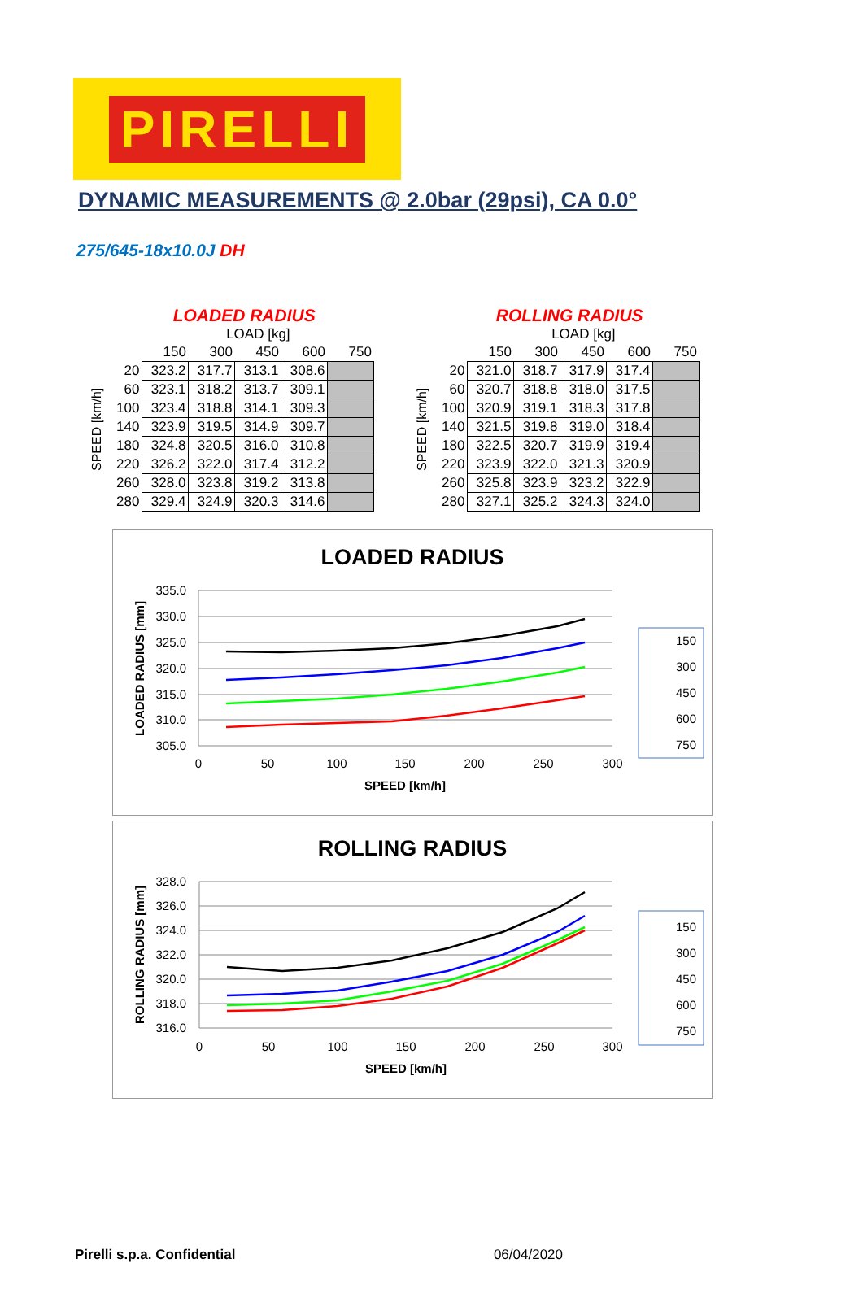PIRELLI
DYNAMIC MEASUREMENTS @ 2.0bar (29psi), CA 0.0°
275/645-18x10.0J DH
SPEED [km/h]
LOADED RADIUS
| | LOAD [kg] | | | | |
| --- | --- | --- | --- | --- | --- |
| | 150 | 300 | 450 | 600 | 750 |
| 20 | 323.2 | 317.7 | 313.1 | 308.6 | |
| 60 | 323.1 | 318.2 | 313.7 | 309.1 | |
| 100 | 323.4 | 318.8 | 314.1 | 309.3 | |
| 140 | 323.9 | 319.5 | 314.9 | 309.7 | |
| 180 | 324.8 | 320.5 | 316.0 | 310.8 | |
| 220 | 326.2 | 322.0 | 317.4 | 312.2 | |
| 260 | 328.0 | 323.8 | 319.2 | 313.8 | |
| 280 | 329.4 | 324.9 | 320.3 | 314.6 | |
SPEED [km/h]
ROLLING RADIUS
| | LOAD [kg] | | | | |
| --- | --- | --- | --- | --- | --- |
| | 150 | 300 | 450 | 600 | 750 |
| 20 | 321.0 | 318.7 | 317.9 | 317.4 | |
| 60 | 320.7 | 318.8 | 318.0 | 317.5 | |
| 100 | 320.9 | 319.1 | 318.3 | 317.8 | |
| 140 | 321.5 | 319.8 | 319.0 | 318.4 | |
| 180 | 322.5 | 320.7 | 319.9 | 319.4 | |
| 220 | 323.9 | 322.0 | 321.3 | 320.9 | |
| 260 | 325.8 | 323.9 | 323.2 | 322.9 | |
| 280 | 327.1 | 325.2 | 324.3 | 324.0 | |
LOADED RADIUS
335.0
330.0
325.0
320.0
315.0
310.0
305.0
0
50
100
150
200
250
300
SPEED [km/h]
LOADED RADIUS [mm]
150
300
450
600
750
ROLLING RADIUS
328.0
326.0
324.0
322.0
320.0
318.0
316.0
0
50
100
150
200
250
300
SPEED [km/h]
ROLLING RADIUS [mm]
150
300
450
600
750
Pirelli s.p.a. Confidential 06/04/2020